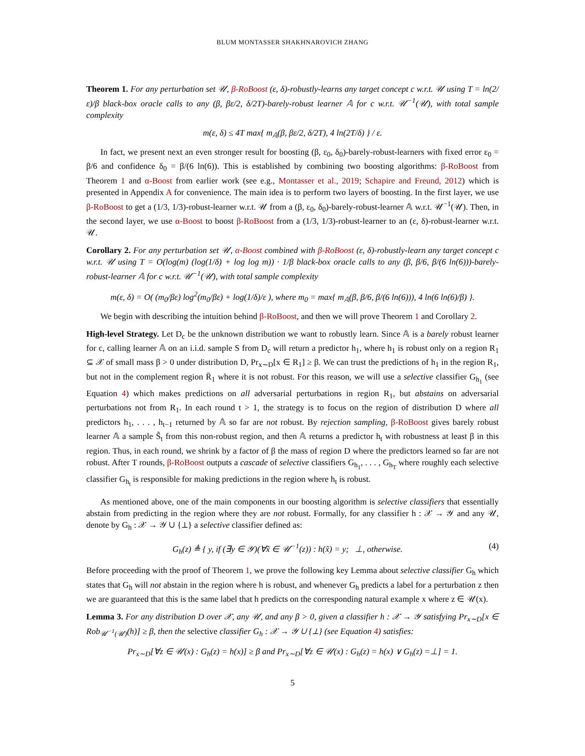BLUM MONTASSER SHAKHNAROVICH ZHANG
Theorem 1. For any perturbation set 𝒰, β-RoBoost (ε, δ)-robustly-learns any target concept c w.r.t. 𝒰 using T = ln(2/ε)/β black-box oracle calls to any (β, βε/2, δ/2T)-barely-robust learner 𝔸 for c w.r.t. 𝒰<sup>−1</sup>(𝒰), with total sample complexity
m(ε, δ) ≤ 4T max{ m<sub>𝔸</sub>(β, βε/2, δ/2T), 4 ln(2T/δ) } / ε.
In fact, we present next an even stronger result for boosting (β, ε<sub>0</sub>, δ<sub>0</sub>)-barely-robust-learners with fixed error ε<sub>0</sub> = β/6 and confidence δ<sub>0</sub> = β/(6 ln(6)). This is established by combining two boosting algorithms: β-RoBoost from Theorem 1 and α-Boost from earlier work (see e.g., Montasser et al., 2019; Schapire and Freund, 2012) which is presented in Appendix A for convenience. The main idea is to perform two layers of boosting. In the first layer, we use β-RoBoost to get a (1/3, 1/3)-robust-learner w.r.t. 𝒰 from a (β, ε<sub>0</sub>, δ<sub>0</sub>)-barely-robust-learner 𝔸 w.r.t. 𝒰<sup>−1</sup>(𝒰). Then, in the second layer, we use α-Boost to boost β-RoBoost from a (1/3, 1/3)-robust-learner to an (ε, δ)-robust-learner w.r.t. 𝒰.
Corollary 2. For any perturbation set 𝒰, α-Boost combined with β-RoBoost (ε, δ)-robustly-learn any target concept c w.r.t. 𝒰 using T = O(log(m) (log(1/δ) + log log m)) · 1/β black-box oracle calls to any (β, β/6, β/(6 ln(6)))-barely-robust-learner 𝔸 for c w.r.t. 𝒰<sup>−1</sup>(𝒰), with total sample complexity
m(ε, δ) = O( (m<sub>0</sub>/βε) log<sup>2</sup>(m<sub>0</sub>/βε) + log(1/δ)/ε ), where m<sub>0</sub> = max{ m<sub>𝔸</sub>(β, β/6, β/(6 ln(6))), 4 ln(6 ln(6)/β) }.
We begin with describing the intuition behind β-RoBoost, and then we will prove Theorem 1 and Corollary 2.
High-level Strategy. Let D<sub>c</sub> be the unknown distribution we want to robustly learn. Since 𝔸 is a barely robust learner for c, calling learner 𝔸 on an i.i.d. sample S from D<sub>c</sub> will return a predictor h<sub>1</sub>, where h<sub>1</sub> is robust only on a region R<sub>1</sub> ⊆ 𝒳 of small mass β > 0 under distribution D, Pr<sub>x∼D</sub>[x ∈ R<sub>1</sub>] ≥ β. We can trust the predictions of h<sub>1</sub> in the region R<sub>1</sub>, but not in the complement region R̄<sub>1</sub> where it is not robust. For this reason, we will use a selective classifier G<sub>h<sub>1</sub></sub> (see Equation 4) which makes predictions on all adversarial perturbations in region R<sub>1</sub>, but abstains on adversarial perturbations not from R<sub>1</sub>. In each round t > 1, the strategy is to focus on the region of distribution D where all predictors h<sub>1</sub>, . . . , h<sub>t−1</sub> returned by 𝔸 so far are not robust. By rejection sampling, β-RoBoost gives barely robust learner 𝔸 a sample S̃<sub>t</sub> from this non-robust region, and then 𝔸 returns a predictor h<sub>t</sub> with robustness at least β in this region. Thus, in each round, we shrink by a factor of β the mass of region D where the predictors learned so far are not robust. After T rounds, β-RoBoost outputs a cascade of selective classifiers G<sub>h<sub>1</sub></sub>, . . . , G<sub>h<sub>T</sub></sub> where roughly each selective classifier G<sub>h<sub>t</sub></sub> is responsible for making predictions in the region where h<sub>t</sub> is robust.
As mentioned above, one of the main components in our boosting algorithm is selective classifiers that essentially abstain from predicting in the region where they are not robust. Formally, for any classifier h : 𝒳 → 𝒴 and any 𝒰, denote by G<sub>h</sub> : 𝒳 → 𝒴 ∪ {⊥} a selective classifier defined as:
G<sub>h</sub>(z) ≜ { y, if (∃y ∈ 𝒴)(∀x̃ ∈ 𝒰<sup>−1</sup>(z)) : h(x̃) = y; ⊥, otherwise.
(4)
Before proceeding with the proof of Theorem 1, we prove the following key Lemma about selective classifier G<sub>h</sub> which states that G<sub>h</sub> will not abstain in the region where h is robust, and whenever G<sub>h</sub> predicts a label for a perturbation z then we are guaranteed that this is the same label that h predicts on the corresponding natural example x where z ∈ 𝒰(x).
Lemma 3. For any distribution D over 𝒳, any 𝒰, and any β > 0, given a classifier h : 𝒳 → 𝒴 satisfying Pr<sub>x∼D</sub>[x ∈ Rob<sub>𝒰<sup>−1</sup>(𝒰)</sub>(h)] ≥ β, then the selective classifier G<sub>h</sub> : 𝒳 → 𝒴 ∪ {⊥} (see Equation 4) satisfies:
Pr<sub>x∼D</sub>[∀z ∈ 𝒰(x) : G<sub>h</sub>(z) = h(x)] ≥ β and Pr<sub>x∼D</sub>[∀z ∈ 𝒰(x) : G<sub>h</sub>(z) = h(x) ∨ G<sub>h</sub>(z) =⊥] = 1.
5